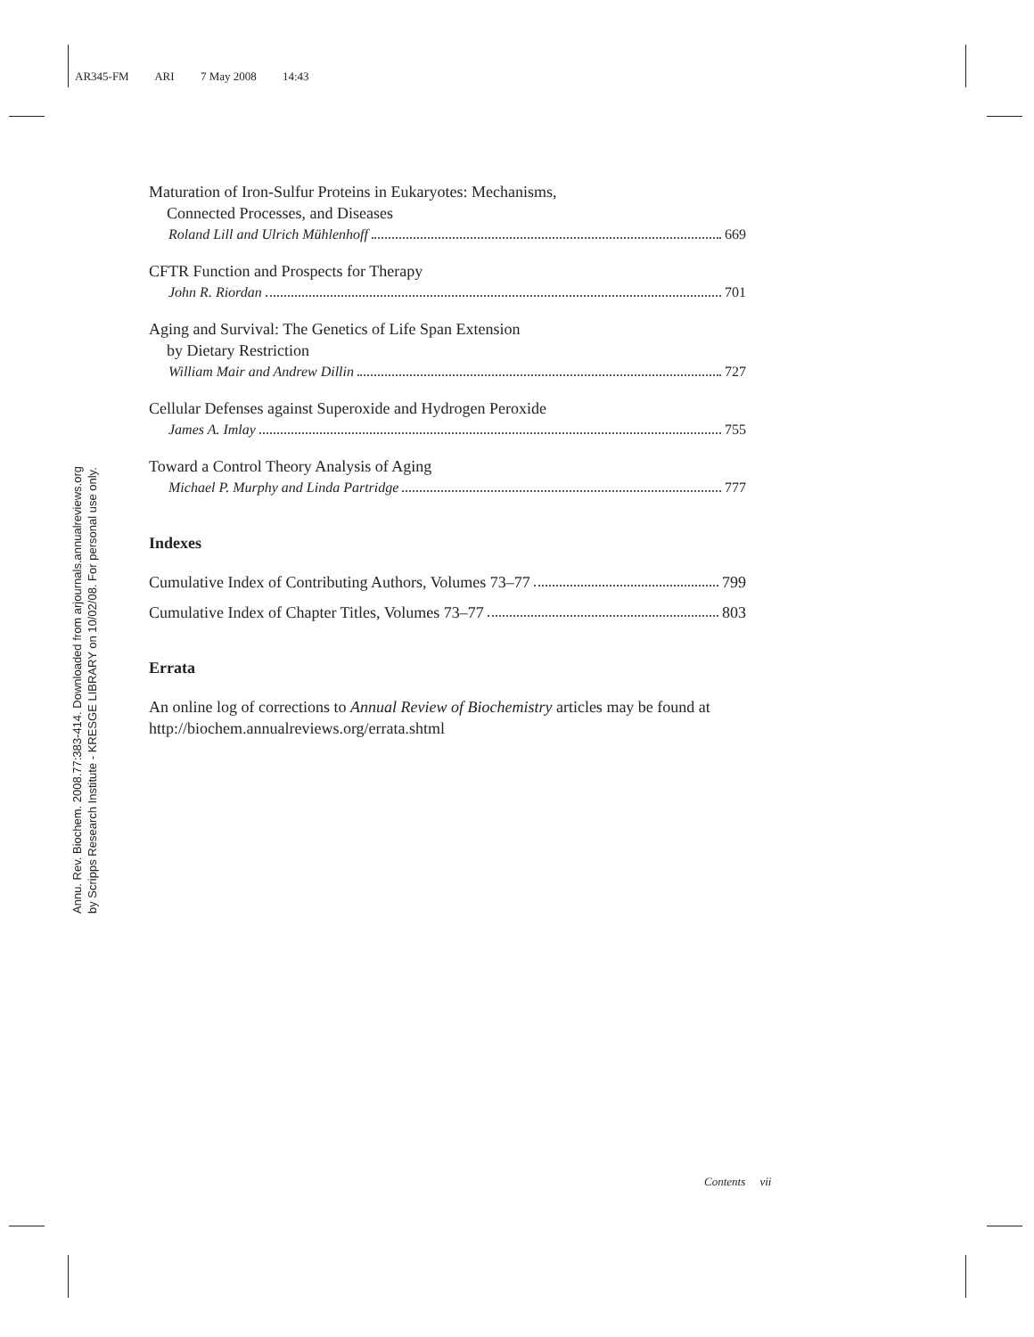AR345-FM ARI 7 May 2008 14:43
Annu. Rev. Biochem. 2008.77:383-414. Downloaded from arjournals.annualreviews.org
by Scripps Research Institute - KRESGE LIBRARY on 10/02/08. For personal use only.
Maturation of Iron-Sulfur Proteins in Eukaryotes: Mechanisms,
Connected Processes, and Diseases
Roland Lill and Ulrich Mühlenhoff 669
CFTR Function and Prospects for Therapy
John R. Riordan 701
Aging and Survival: The Genetics of Life Span Extension
by Dietary Restriction
William Mair and Andrew Dillin 727
Cellular Defenses against Superoxide and Hydrogen Peroxide
James A. Imlay 755
Toward a Control Theory Analysis of Aging
Michael P. Murphy and Linda Partridge 777
Indexes
Cumulative Index of Contributing Authors, Volumes 73–77 799
Cumulative Index of Chapter Titles, Volumes 73–77 803
Errata
An online log of corrections to Annual Review of Biochemistry articles may be found at http://biochem.annualreviews.org/errata.shtml
Contents vii